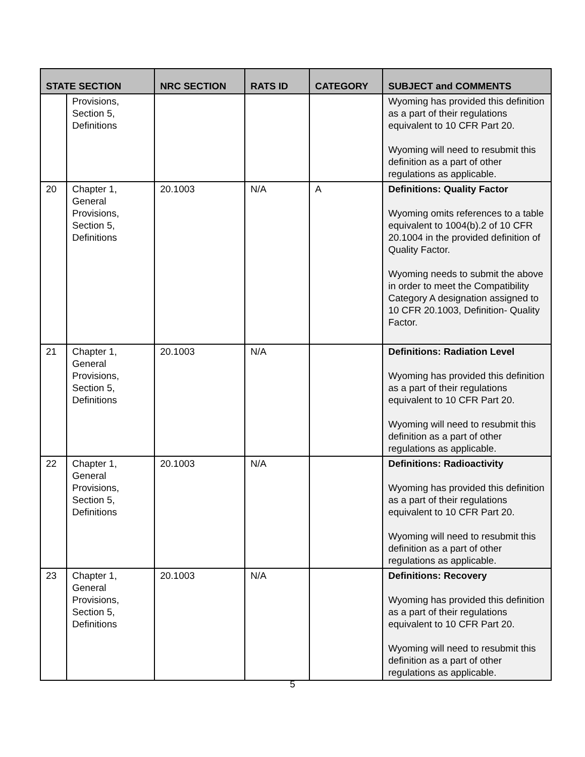| STATE SECTION | | NRC SECTION | RATS ID | CATEGORY | SUBJECT and COMMENTS |
| --- | --- | --- | --- | --- | --- |
| | Provisions, Section 5, Definitions | | | | Wyoming has provided this definition as a part of their regulations equivalent to 10 CFR Part 20. Wyoming will need to resubmit this definition as a part of other regulations as applicable. |
| 20 | Chapter 1, General Provisions, Section 5, Definitions | 20.1003 | N/A | A | Definitions: Quality Factor Wyoming omits references to a table equivalent to 1004(b).2 of 10 CFR 20.1004 in the provided definition of Quality Factor. Wyoming needs to submit the above in order to meet the Compatibility Category A designation assigned to 10 CFR 20.1003, Definition- Quality Factor. |
| 21 | Chapter 1, General Provisions, Section 5, Definitions | 20.1003 | N/A | | Definitions: Radiation Level Wyoming has provided this definition as a part of their regulations equivalent to 10 CFR Part 20. Wyoming will need to resubmit this definition as a part of other regulations as applicable. |
| 22 | Chapter 1, General Provisions, Section 5, Definitions | 20.1003 | N/A | | Definitions: Radioactivity Wyoming has provided this definition as a part of their regulations equivalent to 10 CFR Part 20. Wyoming will need to resubmit this definition as a part of other regulations as applicable. |
| 23 | Chapter 1, General Provisions, Section 5, Definitions | 20.1003 | N/A | | Definitions: Recovery Wyoming has provided this definition as a part of their regulations equivalent to 10 CFR Part 20. Wyoming will need to resubmit this definition as a part of other regulations as applicable. |
5